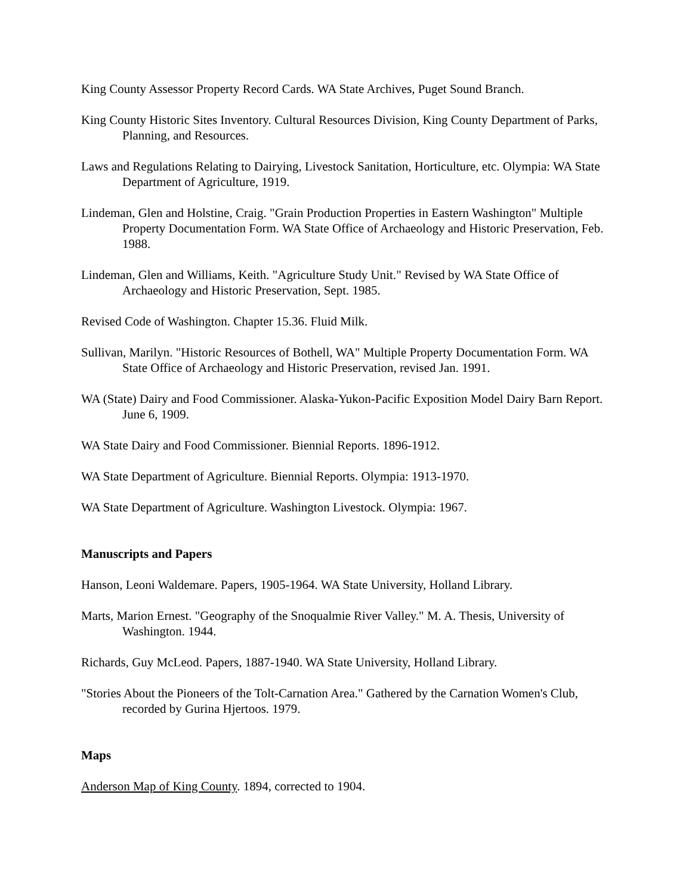King County Assessor Property Record Cards. WA State Archives, Puget Sound Branch.
King County Historic Sites Inventory. Cultural Resources Division, King County Department of Parks, Planning, and Resources.
Laws and Regulations Relating to Dairying, Livestock Sanitation, Horticulture, etc. Olympia: WA State Department of Agriculture, 1919.
Lindeman, Glen and Holstine, Craig. "Grain Production Properties in Eastern Washington" Multiple Property Documentation Form. WA State Office of Archaeology and Historic Preservation, Feb. 1988.
Lindeman, Glen and Williams, Keith. "Agriculture Study Unit." Revised by WA State Office of Archaeology and Historic Preservation, Sept. 1985.
Revised Code of Washington. Chapter 15.36. Fluid Milk.
Sullivan, Marilyn. "Historic Resources of Bothell, WA" Multiple Property Documentation Form. WA State Office of Archaeology and Historic Preservation, revised Jan. 1991.
WA (State) Dairy and Food Commissioner. Alaska-Yukon-Pacific Exposition Model Dairy Barn Report. June 6, 1909.
WA State Dairy and Food Commissioner. Biennial Reports. 1896-1912.
WA State Department of Agriculture. Biennial Reports. Olympia: 1913-1970.
WA State Department of Agriculture. Washington Livestock. Olympia: 1967.
Manuscripts and Papers
Hanson, Leoni Waldemare. Papers, 1905-1964. WA State University, Holland Library.
Marts, Marion Ernest. "Geography of the Snoqualmie River Valley." M. A. Thesis, University of Washington. 1944.
Richards, Guy McLeod. Papers, 1887-1940. WA State University, Holland Library.
"Stories About the Pioneers of the Tolt-Carnation Area." Gathered by the Carnation Women's Club, recorded by Gurina Hjertoos. 1979.
Maps
Anderson Map of King County. 1894, corrected to 1904.